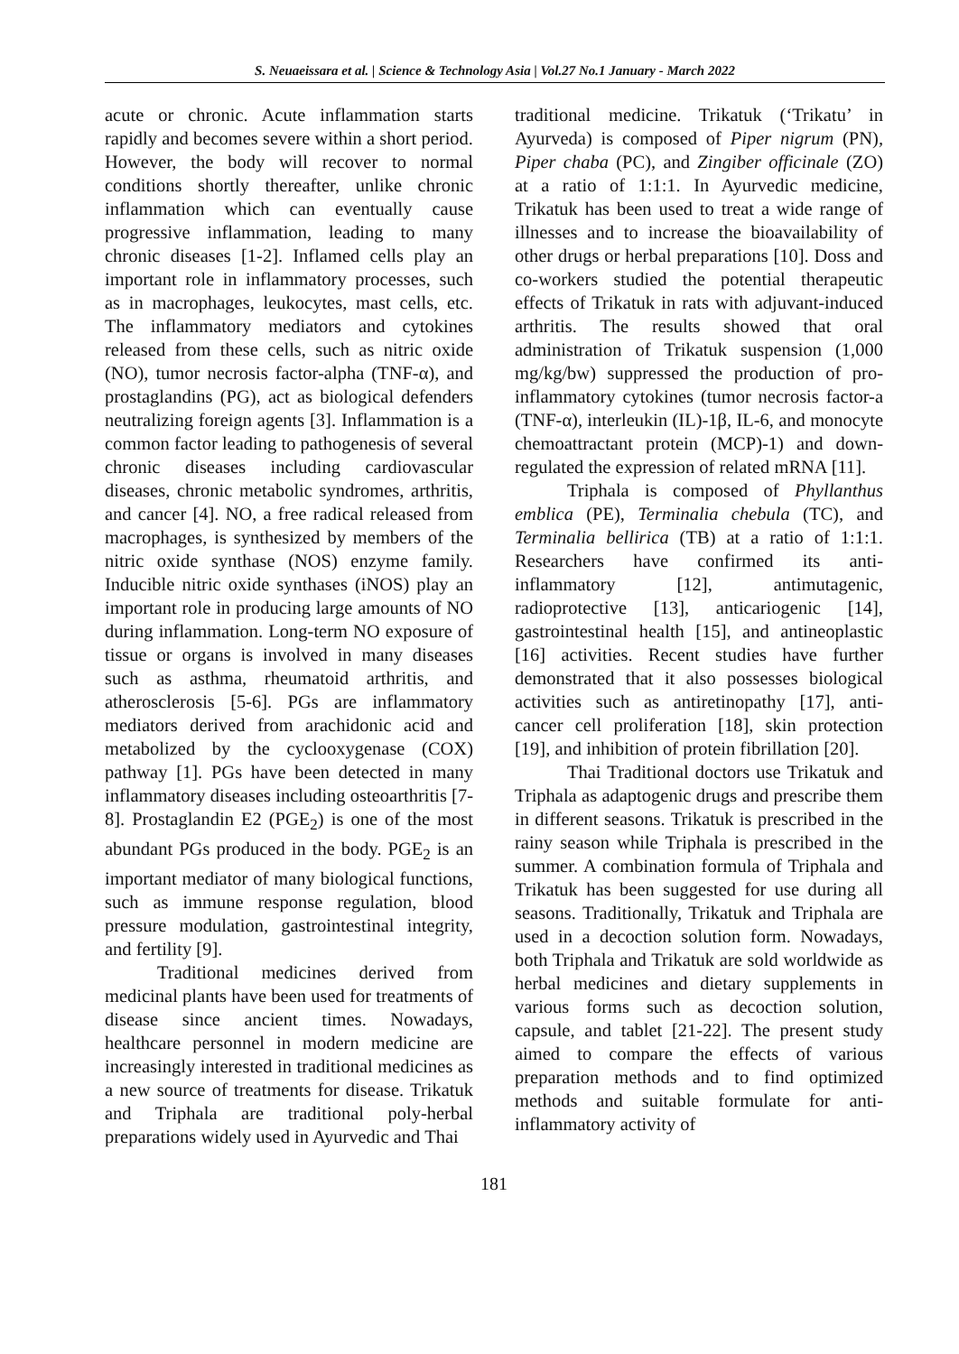S. Neuaeissara et al. | Science & Technology Asia | Vol.27 No.1 January - March 2022
acute or chronic. Acute inflammation starts rapidly and becomes severe within a short period. However, the body will recover to normal conditions shortly thereafter, unlike chronic inflammation which can eventually cause progressive inflammation, leading to many chronic diseases [1-2]. Inflamed cells play an important role in inflammatory processes, such as in macrophages, leukocytes, mast cells, etc. The inflammatory mediators and cytokines released from these cells, such as nitric oxide (NO), tumor necrosis factor-alpha (TNF-α), and prostaglandins (PG), act as biological defenders neutralizing foreign agents [3]. Inflammation is a common factor leading to pathogenesis of several chronic diseases including cardiovascular diseases, chronic metabolic syndromes, arthritis, and cancer [4]. NO, a free radical released from macrophages, is synthesized by members of the nitric oxide synthase (NOS) enzyme family. Inducible nitric oxide synthases (iNOS) play an important role in producing large amounts of NO during inflammation. Long-term NO exposure of tissue or organs is involved in many diseases such as asthma, rheumatoid arthritis, and atherosclerosis [5-6]. PGs are inflammatory mediators derived from arachidonic acid and metabolized by the cyclooxygenase (COX) pathway [1]. PGs have been detected in many inflammatory diseases including osteoarthritis [7-8]. Prostaglandin E2 (PGE<sub>2</sub>) is one of the most abundant PGs produced in the body. PGE<sub>2</sub> is an important mediator of many biological functions, such as immune response regulation, blood pressure modulation, gastrointestinal integrity, and fertility [9].
Traditional medicines derived from medicinal plants have been used for treatments of disease since ancient times. Nowadays, healthcare personnel in modern medicine are increasingly interested in traditional medicines as a new source of treatments for disease. Trikatuk and Triphala are traditional poly-herbal preparations widely used in Ayurvedic and Thai
traditional medicine. Trikatuk (‘Trikatu’ in Ayurveda) is composed of Piper nigrum (PN), Piper chaba (PC), and Zingiber officinale (ZO) at a ratio of 1:1:1. In Ayurvedic medicine, Trikatuk has been used to treat a wide range of illnesses and to increase the bioavailability of other drugs or herbal preparations [10]. Doss and co-workers studied the potential therapeutic effects of Trikatuk in rats with adjuvant-induced arthritis. The results showed that oral administration of Trikatuk suspension (1,000 mg/kg/bw) suppressed the production of pro-inflammatory cytokines (tumor necrosis factor-a (TNF-α), interleukin (IL)-1β, IL-6, and monocyte chemoattractant protein (MCP)-1) and down-regulated the expression of related mRNA [11].
Triphala is composed of Phyllanthus emblica (PE), Terminalia chebula (TC), and Terminalia bellirica (TB) at a ratio of 1:1:1. Researchers have confirmed its anti-inflammatory [12], antimutagenic, radioprotective [13], anticariogenic [14], gastrointestinal health [15], and antineoplastic [16] activities. Recent studies have further demonstrated that it also possesses biological activities such as antiretinopathy [17], anti-cancer cell proliferation [18], skin protection [19], and inhibition of protein fibrillation [20].
Thai Traditional doctors use Trikatuk and Triphala as adaptogenic drugs and prescribe them in different seasons. Trikatuk is prescribed in the rainy season while Triphala is prescribed in the summer. A combination formula of Triphala and Trikatuk has been suggested for use during all seasons. Traditionally, Trikatuk and Triphala are used in a decoction solution form. Nowadays, both Triphala and Trikatuk are sold worldwide as herbal medicines and dietary supplements in various forms such as decoction solution, capsule, and tablet [21-22]. The present study aimed to compare the effects of various preparation methods and to find optimized methods and suitable formulate for anti-inflammatory activity of
181